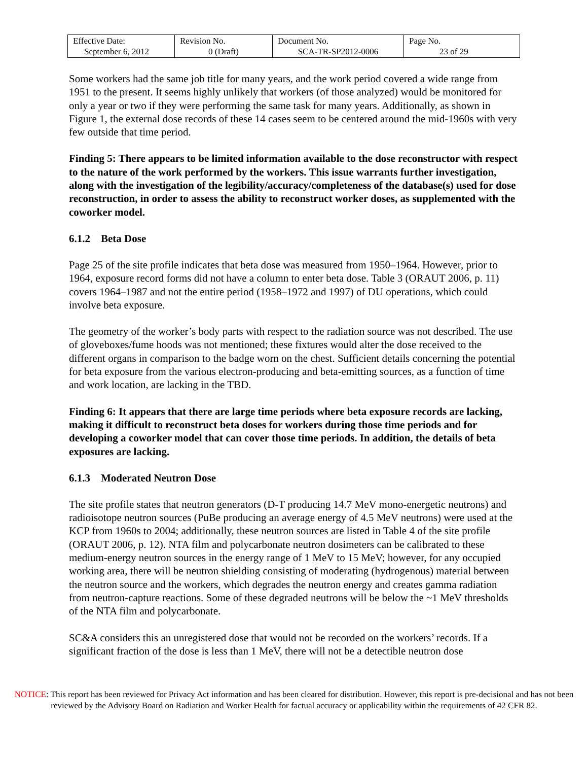| Effective Date: September 6, 2012 | Revision No. 0 (Draft) | Document No. SCA-TR-SP2012-0006 | Page No. 23 of 29 |
Some workers had the same job title for many years, and the work period covered a wide range from 1951 to the present. It seems highly unlikely that workers (of those analyzed) would be monitored for only a year or two if they were performing the same task for many years. Additionally, as shown in Figure 1, the external dose records of these 14 cases seem to be centered around the mid-1960s with very few outside that time period.
Finding 5: There appears to be limited information available to the dose reconstructor with respect to the nature of the work performed by the workers. This issue warrants further investigation, along with the investigation of the legibility/accuracy/completeness of the database(s) used for dose reconstruction, in order to assess the ability to reconstruct worker doses, as supplemented with the coworker model.
6.1.2 Beta Dose
Page 25 of the site profile indicates that beta dose was measured from 1950–1964. However, prior to 1964, exposure record forms did not have a column to enter beta dose. Table 3 (ORAUT 2006, p. 11) covers 1964–1987 and not the entire period (1958–1972 and 1997) of DU operations, which could involve beta exposure.
The geometry of the worker’s body parts with respect to the radiation source was not described. The use of gloveboxes/fume hoods was not mentioned; these fixtures would alter the dose received to the different organs in comparison to the badge worn on the chest. Sufficient details concerning the potential for beta exposure from the various electron-producing and beta-emitting sources, as a function of time and work location, are lacking in the TBD.
Finding 6: It appears that there are large time periods where beta exposure records are lacking, making it difficult to reconstruct beta doses for workers during those time periods and for developing a coworker model that can cover those time periods. In addition, the details of beta exposures are lacking.
6.1.3 Moderated Neutron Dose
The site profile states that neutron generators (D-T producing 14.7 MeV mono-energetic neutrons) and radioisotope neutron sources (PuBe producing an average energy of 4.5 MeV neutrons) were used at the KCP from 1960s to 2004; additionally, these neutron sources are listed in Table 4 of the site profile (ORAUT 2006, p. 12). NTA film and polycarbonate neutron dosimeters can be calibrated to these medium-energy neutron sources in the energy range of 1 MeV to 15 MeV; however, for any occupied working area, there will be neutron shielding consisting of moderating (hydrogenous) material between the neutron source and the workers, which degrades the neutron energy and creates gamma radiation from neutron-capture reactions. Some of these degraded neutrons will be below the ~1 MeV thresholds of the NTA film and polycarbonate.
SC&A considers this an unregistered dose that would not be recorded on the workers’ records. If a significant fraction of the dose is less than 1 MeV, there will not be a detectible neutron dose
NOTICE: This report has been reviewed for Privacy Act information and has been cleared for distribution. However, this report is pre-decisional and has not been reviewed by the Advisory Board on Radiation and Worker Health for factual accuracy or applicability within the requirements of 42 CFR 82.